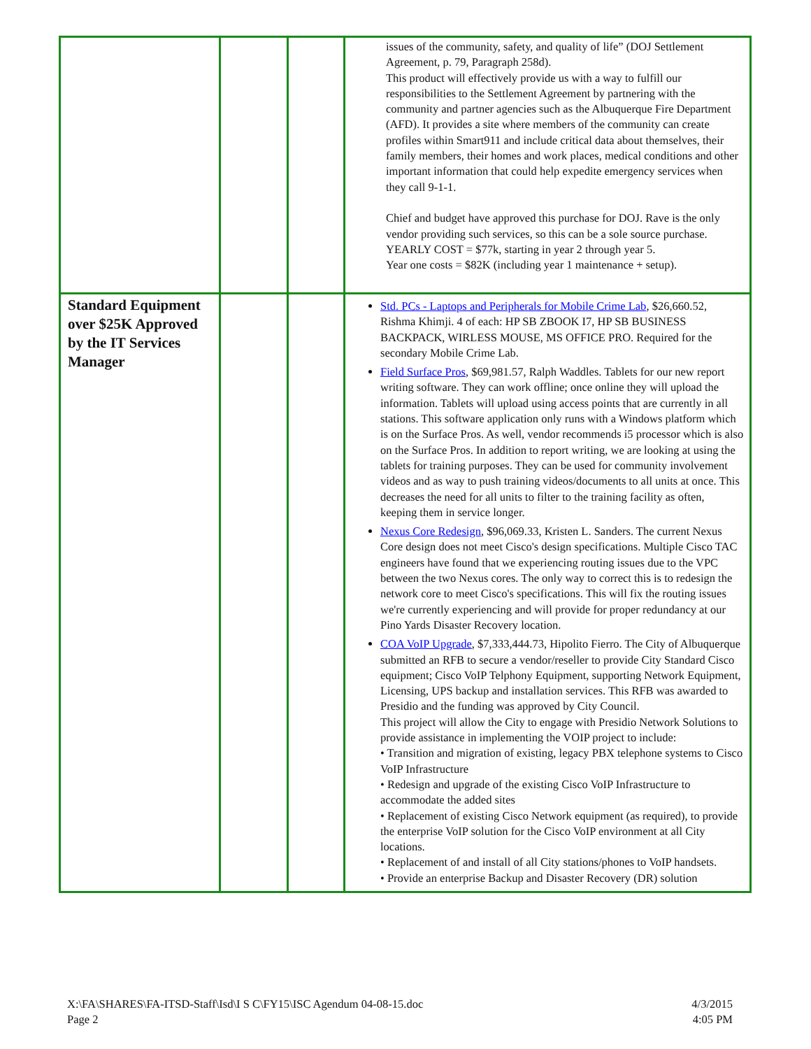| | | | issues of the community, safety, and quality of life” (DOJ Settlement Agreement, p. 79, Paragraph 258d). This product will effectively provide us with a way to fulfill our responsibilities to the Settlement Agreement by partnering with the community and partner agencies such as the Albuquerque Fire Department (AFD). It provides a site where members of the community can create profiles within Smart911 and include critical data about themselves, their family members, their homes and work places, medical conditions and other important information that could help expedite emergency services when they call 9-1-1. Chief and budget have approved this purchase for DOJ. Rave is the only vendor providing such services, so this can be a sole source purchase. YEARLY COST = $77k, starting in year 2 through year 5. Year one costs = $82K (including year 1 maintenance + setup). |
| Standard Equipment over $25K Approved by the IT Services Manager | | | Std. PCs - Laptops and Peripherals for Mobile Crime Lab , $26,660.52, Rishma Khimji. 4 of each: HP SB ZBOOK I7, HP SB BUSINESS BACKPACK, WIRLESS MOUSE, MS OFFICE PRO. Required for the secondary Mobile Crime Lab. Field Surface Pros , $69,981.57, Ralph Waddles. Tablets for our new report writing software. They can work offline; once online they will upload the information. Tablets will upload using access points that are currently in all stations. This software application only runs with a Windows platform which is on the Surface Pros. As well, vendor recommends i5 processor which is also on the Surface Pros. In addition to report writing, we are looking at using the tablets for training purposes. They can be used for community involvement videos and as way to push training videos/documents to all units at once. This decreases the need for all units to filter to the training facility as often, keeping them in service longer. Nexus Core Redesign , $96,069.33, Kristen L. Sanders. The current Nexus Core design does not meet Cisco's design specifications. Multiple Cisco TAC engineers have found that we experiencing routing issues due to the VPC between the two Nexus cores. The only way to correct this is to redesign the network core to meet Cisco's specifications. This will fix the routing issues we're currently experiencing and will provide for proper redundancy at our Pino Yards Disaster Recovery location. COA VoIP Upgrade , $7,333,444.73, Hipolito Fierro. The City of Albuquerque submitted an RFB to secure a vendor/reseller to provide City Standard Cisco equipment; Cisco VoIP Telphony Equipment, supporting Network Equipment, Licensing, UPS backup and installation services. This RFB was awarded to Presidio and the funding was approved by City Council. This project will allow the City to engage with Presidio Network Solutions to provide assistance in implementing the VOIP project to include: • Transition and migration of existing, legacy PBX telephone systems to Cisco VoIP Infrastructure • Redesign and upgrade of the existing Cisco VoIP Infrastructure to accommodate the added sites • Replacement of existing Cisco Network equipment (as required), to provide the enterprise VoIP solution for the Cisco VoIP environment at all City locations. • Replacement of and install of all City stations/phones to VoIP handsets. • Provide an enterprise Backup and Disaster Recovery (DR) solution |
X:\FA\SHARES\FA-ITSD-Staff\Isd\I S C\FY15\ISC Agendum 04-08-15.doc
Page 2
4/3/2015
4:05 PM